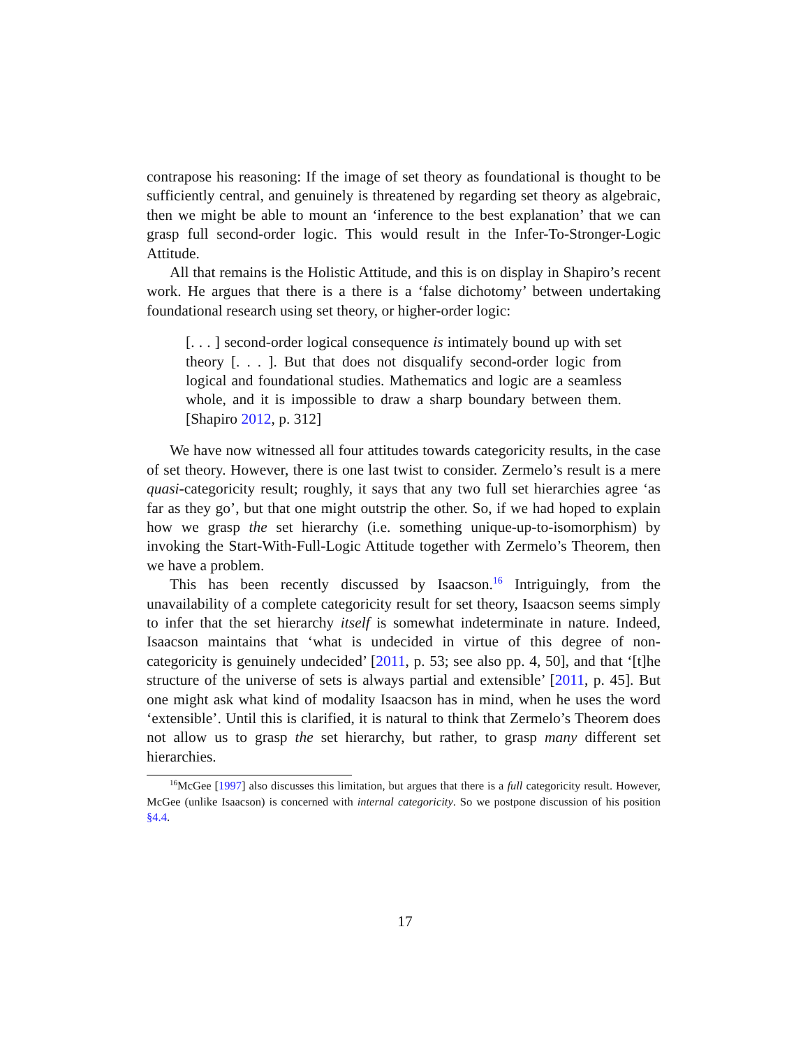contrapose his reasoning: If the image of set theory as foundational is thought to be sufficiently central, and genuinely is threatened by regarding set theory as algebraic, then we might be able to mount an ‘inference to the best explanation’ that we can grasp full second-order logic. This would result in the Infer-To-Stronger-Logic Attitude.
All that remains is the Holistic Attitude, and this is on display in Shapiro’s recent work. He argues that there is a there is a ‘false dichotomy’ between undertaking foundational research using set theory, or higher-order logic:
[. . . ] second-order logical consequence is intimately bound up with set theory [. . . ]. But that does not disqualify second-order logic from logical and foundational studies. Mathematics and logic are a seamless whole, and it is impossible to draw a sharp boundary between them. [Shapiro 2012, p. 312]
We have now witnessed all four attitudes towards categoricity results, in the case of set theory. However, there is one last twist to consider. Zermelo’s result is a mere quasi-categoricity result; roughly, it says that any two full set hierarchies agree ‘as far as they go’, but that one might outstrip the other. So, if we had hoped to explain how we grasp the set hierarchy (i.e. something unique-up-to-isomorphism) by invoking the Start-With-Full-Logic Attitude together with Zermelo’s Theorem, then we have a problem.
This has been recently discussed by Isaacson.<sup>16</sup> Intriguingly, from the unavailability of a complete categoricity result for set theory, Isaacson seems simply to infer that the set hierarchy itself is somewhat indeterminate in nature. Indeed, Isaacson maintains that ‘what is undecided in virtue of this degree of non-categoricity is genuinely undecided’ [2011, p. 53; see also pp. 4, 50], and that ‘[t]he structure of the universe of sets is always partial and extensible’ [2011, p. 45]. But one might ask what kind of modality Isaacson has in mind, when he uses the word ‘extensible’. Until this is clarified, it is natural to think that Zermelo’s Theorem does not allow us to grasp the set hierarchy, but rather, to grasp many different set hierarchies.
<sup>16</sup> McGee [1997] also discusses this limitation, but argues that there is a full categoricity result. However, McGee (unlike Isaacson) is concerned with internal categoricity. So we postpone discussion of his position §4.4.
17